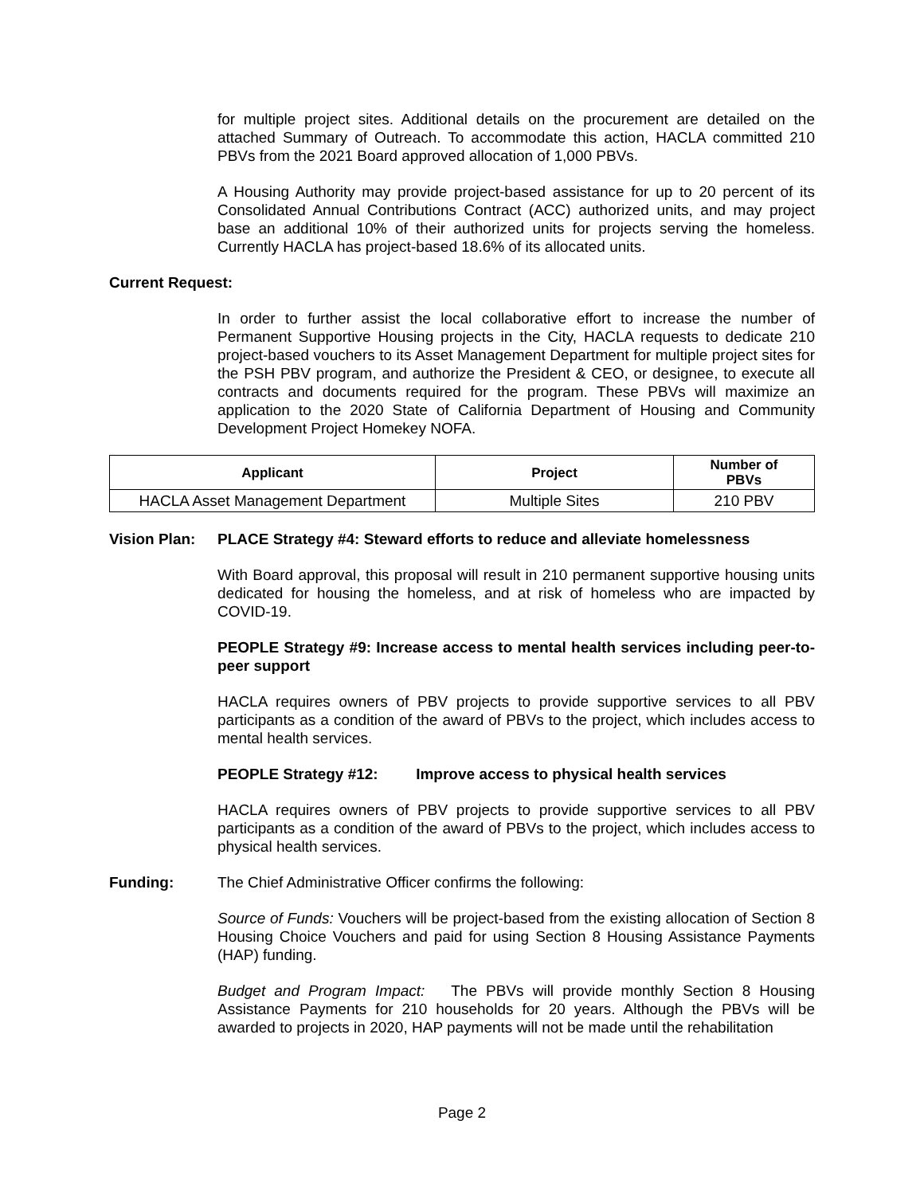for multiple project sites. Additional details on the procurement are detailed on the attached Summary of Outreach. To accommodate this action, HACLA committed 210 PBVs from the 2021 Board approved allocation of 1,000 PBVs.
A Housing Authority may provide project-based assistance for up to 20 percent of its Consolidated Annual Contributions Contract (ACC) authorized units, and may project base an additional 10% of their authorized units for projects serving the homeless. Currently HACLA has project-based 18.6% of its allocated units.
Current Request:
In order to further assist the local collaborative effort to increase the number of Permanent Supportive Housing projects in the City, HACLA requests to dedicate 210 project-based vouchers to its Asset Management Department for multiple project sites for the PSH PBV program, and authorize the President & CEO, or designee, to execute all contracts and documents required for the program. These PBVs will maximize an application to the 2020 State of California Department of Housing and Community Development Project Homekey NOFA.
| Applicant | Project | Number of PBVs |
| --- | --- | --- |
| HACLA Asset Management Department | Multiple Sites | 210 PBV |
Vision Plan: PLACE Strategy #4: Steward efforts to reduce and alleviate homelessness
With Board approval, this proposal will result in 210 permanent supportive housing units dedicated for housing the homeless, and at risk of homeless who are impacted by COVID-19.
PEOPLE Strategy #9: Increase access to mental health services including peer-to-peer support
HACLA requires owners of PBV projects to provide supportive services to all PBV participants as a condition of the award of PBVs to the project, which includes access to mental health services.
PEOPLE Strategy #12: Improve access to physical health services
HACLA requires owners of PBV projects to provide supportive services to all PBV participants as a condition of the award of PBVs to the project, which includes access to physical health services.
Funding: The Chief Administrative Officer confirms the following:
Source of Funds: Vouchers will be project-based from the existing allocation of Section 8 Housing Choice Vouchers and paid for using Section 8 Housing Assistance Payments (HAP) funding.
Budget and Program Impact: The PBVs will provide monthly Section 8 Housing Assistance Payments for 210 households for 20 years. Although the PBVs will be awarded to projects in 2020, HAP payments will not be made until the rehabilitation
Page 2